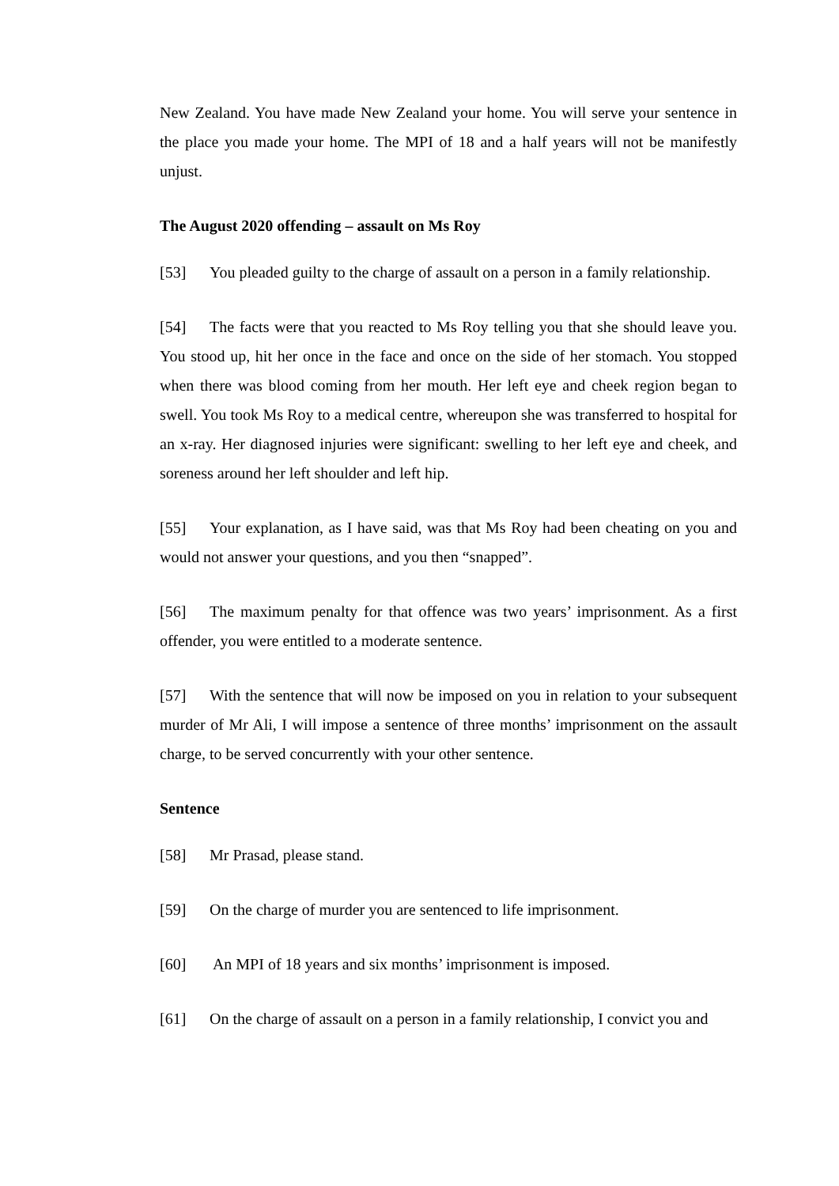New Zealand. You have made New Zealand your home. You will serve your sentence in the place you made your home. The MPI of 18 and a half years will not be manifestly unjust.
The August 2020 offending – assault on Ms Roy
[53] You pleaded guilty to the charge of assault on a person in a family relationship.
[54] The facts were that you reacted to Ms Roy telling you that she should leave you. You stood up, hit her once in the face and once on the side of her stomach. You stopped when there was blood coming from her mouth. Her left eye and cheek region began to swell. You took Ms Roy to a medical centre, whereupon she was transferred to hospital for an x-ray. Her diagnosed injuries were significant: swelling to her left eye and cheek, and soreness around her left shoulder and left hip.
[55] Your explanation, as I have said, was that Ms Roy had been cheating on you and would not answer your questions, and you then “snapped”.
[56] The maximum penalty for that offence was two years’ imprisonment. As a first offender, you were entitled to a moderate sentence.
[57] With the sentence that will now be imposed on you in relation to your subsequent murder of Mr Ali, I will impose a sentence of three months’ imprisonment on the assault charge, to be served concurrently with your other sentence.
Sentence
[58] Mr Prasad, please stand.
[59] On the charge of murder you are sentenced to life imprisonment.
[60] An MPI of 18 years and six months’ imprisonment is imposed.
[61] On the charge of assault on a person in a family relationship, I convict you and